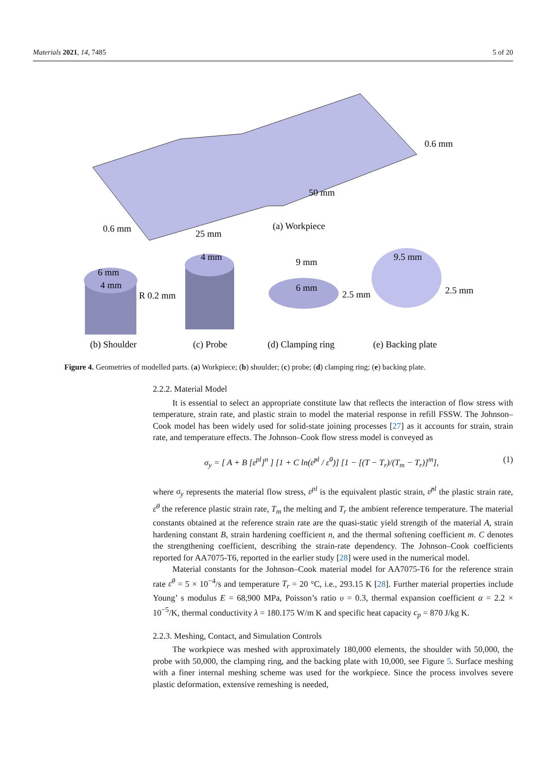Materials 2021, 14, 7485 5 of 20
25 mm
50 mm
0.6 mm
0.6 mm
(a) Workpiece
6 mm
4 mm
R 0.2 mm
4 mm
9 mm
6 mm
2.5 mm
9.5 mm
2.5 mm
(b) Shoulder
(c) Probe
(d) Clamping ring
(e) Backing plate
Figure 4. Geometries of modelled parts. (a) Workpiece; (b) shoulder; (c) probe; (d) clamping ring; (e) backing plate.
2.2.2. Material Model
It is essential to select an appropriate constitute law that reflects the interaction of flow stress with temperature, strain rate, and plastic strain to model the material response in refill FSSW. The Johnson–Cook model has been widely used for solid-state joining processes [27] as it accounts for strain, strain rate, and temperature effects. The Johnson–Cook flow stress model is conveyed as
σ<sub>y</sub> = [ A + B [ε<sup>pl</sup>]<sup>n</sup> ] [1 + C ln(ε̇<sup>pl</sup> / ε̇<sup>0</sup>)] [1 − [(T − T<sub>r</sub>)/(T<sub>m</sub> − T<sub>r</sub>)]<sup>m</sup>], (1)
where σ<sub>y</sub> represents the material flow stress, ε<sup>pl</sup> is the equivalent plastic strain, ε̇<sup>pl</sup> the plastic strain rate, ε̇<sup>0</sup> the reference plastic strain rate, T<sub>m</sub> the melting and T<sub>r</sub> the ambient reference temperature. The material constants obtained at the reference strain rate are the quasi-static yield strength of the material A, strain hardening constant B, strain hardening coefficient n, and the thermal softening coefficient m. C denotes the strengthening coefficient, describing the strain-rate dependency. The Johnson–Cook coefficients reported for AA7075-T6, reported in the earlier study [28] were used in the numerical model.
Material constants for the Johnson–Cook material model for AA7075-T6 for the reference strain rate ε̇<sup>0</sup> = 5 × 10<sup>−4</sup>/s and temperature T<sub>r</sub> = 20 °C, i.e., 293.15 K [28]. Further material properties include Young’ s modulus E = 68,900 MPa, Poisson’s ratio υ = 0.3, thermal expansion coefficient α = 2.2 × 10<sup>−5</sup>/K, thermal conductivity λ = 180.175 W/m K and specific heat capacity c<sub>p</sub> = 870 J/kg K.
2.2.3. Meshing, Contact, and Simulation Controls
The workpiece was meshed with approximately 180,000 elements, the shoulder with 50,000, the probe with 50,000, the clamping ring, and the backing plate with 10,000, see Figure 5. Surface meshing with a finer internal meshing scheme was used for the workpiece. Since the process involves severe plastic deformation, extensive remeshing is needed,